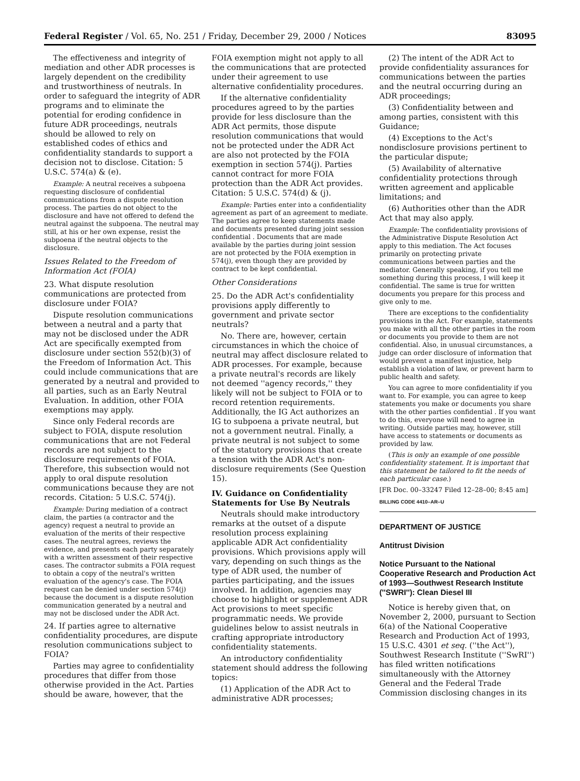Federal Register / Vol. 65, No. 251 / Friday, December 29, 2000 / Notices 83095
The effectiveness and integrity of mediation and other ADR processes is largely dependent on the credibility and trustworthiness of neutrals. In order to safeguard the integrity of ADR programs and to eliminate the potential for eroding confidence in future ADR proceedings, neutrals should be allowed to rely on established codes of ethics and confidentiality standards to support a decision not to disclose. Citation: 5 U.S.C. 574(a) & (e).
Example: A neutral receives a subpoena requesting disclosure of confidential communications from a dispute resolution process. The parties do not object to the disclosure and have not offered to defend the neutral against the subpoena. The neutral may still, at his or her own expense, resist the subpoena if the neutral objects to the disclosure.
Issues Related to the Freedom of Information Act (FOIA)
23. What dispute resolution communications are protected from disclosure under FOIA?
Dispute resolution communications between a neutral and a party that may not be disclosed under the ADR Act are specifically exempted from disclosure under section 552(b)(3) of the Freedom of Information Act. This could include communications that are generated by a neutral and provided to all parties, such as an Early Neutral Evaluation. In addition, other FOIA exemptions may apply.
Since only Federal records are subject to FOIA, dispute resolution communications that are not Federal records are not subject to the disclosure requirements of FOIA. Therefore, this subsection would not apply to oral dispute resolution communications because they are not records. Citation: 5 U.S.C. 574(j).
Example: During mediation of a contract claim, the parties (a contractor and the agency) request a neutral to provide an evaluation of the merits of their respective cases. The neutral agrees, reviews the evidence, and presents each party separately with a written assessment of their respective cases. The contractor submits a FOIA request to obtain a copy of the neutral's written evaluation of the agency's case. The FOIA request can be denied under section 574(j) because the document is a dispute resolution communication generated by a neutral and may not be disclosed under the ADR Act.
24. If parties agree to alternative confidentiality procedures, are dispute resolution communications subject to FOIA?
Parties may agree to confidentiality procedures that differ from those otherwise provided in the Act. Parties should be aware, however, that the
FOIA exemption might not apply to all the communications that are protected under their agreement to use alternative confidentiality procedures.
If the alternative confidentiality procedures agreed to by the parties provide for less disclosure than the ADR Act permits, those dispute resolution communications that would not be protected under the ADR Act are also not protected by the FOIA exemption in section 574(j). Parties cannot contract for more FOIA protection than the ADR Act provides. Citation: 5 U.S.C. 574(d) & (j).
Example: Parties enter into a confidentiality agreement as part of an agreement to mediate. The parties agree to keep statements made and documents presented during joint session confidential . Documents that are made available by the parties during joint session are not protected by the FOIA exemption in 574(j), even though they are provided by contract to be kept confidential.
Other Considerations
25. Do the ADR Act's confidentiality provisions apply differently to government and private sector neutrals?
No. There are, however, certain circumstances in which the choice of neutral may affect disclosure related to ADR processes. For example, because a private neutral's records are likely not deemed ''agency records,'' they likely will not be subject to FOIA or to record retention requirements. Additionally, the IG Act authorizes an IG to subpoena a private neutral, but not a government neutral. Finally, a private neutral is not subject to some of the statutory provisions that create a tension with the ADR Act's non-disclosure requirements (See Question 15).
IV. Guidance on Confidentiality Statements for Use By Neutrals
Neutrals should make introductory remarks at the outset of a dispute resolution process explaining applicable ADR Act confidentiality provisions. Which provisions apply will vary, depending on such things as the type of ADR used, the number of parties participating, and the issues involved. In addition, agencies may choose to highlight or supplement ADR Act provisions to meet specific programmatic needs. We provide guidelines below to assist neutrals in crafting appropriate introductory confidentiality statements.
An introductory confidentiality statement should address the following topics:
(1) Application of the ADR Act to administrative ADR processes;
(2) The intent of the ADR Act to provide confidentiality assurances for communications between the parties and the neutral occurring during an ADR proceedings;
(3) Confidentiality between and among parties, consistent with this Guidance;
(4) Exceptions to the Act's nondisclosure provisions pertinent to the particular dispute;
(5) Availability of alternative confidentiality protections through written agreement and applicable limitations; and
(6) Authorities other than the ADR Act that may also apply.
Example: The confidentiality provisions of the Administrative Dispute Resolution Act apply to this mediation. The Act focuses primarily on protecting private communications between parties and the mediator. Generally speaking, if you tell me something during this process, I will keep it confidential. The same is true for written documents you prepare for this process and give only to me.
There are exceptions to the confidentiality provisions in the Act. For example, statements you make with all the other parties in the room or documents you provide to them are not confidential. Also, in unusual circumstances, a judge can order disclosure of information that would prevent a manifest injustice, help establish a violation of law, or prevent harm to public health and safety.
You can agree to more confidentiality if you want to. For example, you can agree to keep statements you make or documents you share with the other parties confidential . If you want to do this, everyone will need to agree in writing. Outside parties may, however, still have access to statements or documents as provided by law.
(This is only an example of one possible confidentiality statement. It is important that this statement be tailored to fit the needs of each particular case.)
[FR Doc. 00–33247 Filed 12–28–00; 8:45 am]
BILLING CODE 4410–AR–U
DEPARTMENT OF JUSTICE
Antitrust Division
Notice Pursuant to the National Cooperative Research and Production Act of 1993—Southwest Research Institute (''SWRI''): Clean Diesel III
Notice is hereby given that, on November 2, 2000, pursuant to Section 6(a) of the National Cooperative Research and Production Act of 1993, 15 U.S.C. 4301 et seq. (''the Act''), Southwest Research Institute (''SwRI'') has filed written notifications simultaneously with the Attorney General and the Federal Trade Commission disclosing changes in its